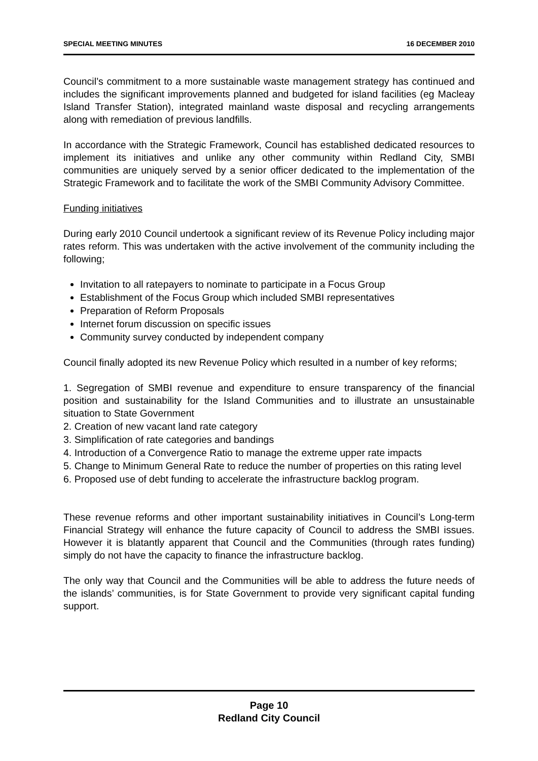SPECIAL MEETING MINUTES 16 DECEMBER 2010
Council’s commitment to a more sustainable waste management strategy has continued and includes the significant improvements planned and budgeted for island facilities (eg Macleay Island Transfer Station), integrated mainland waste disposal and recycling arrangements along with remediation of previous landfills.
In accordance with the Strategic Framework, Council has established dedicated resources to implement its initiatives and unlike any other community within Redland City, SMBI communities are uniquely served by a senior officer dedicated to the implementation of the Strategic Framework and to facilitate the work of the SMBI Community Advisory Committee.
Funding initiatives
During early 2010 Council undertook a significant review of its Revenue Policy including major rates reform. This was undertaken with the active involvement of the community including the following;
Invitation to all ratepayers to nominate to participate in a Focus Group
Establishment of the Focus Group which included SMBI representatives
Preparation of Reform Proposals
Internet forum discussion on specific issues
Community survey conducted by independent company
Council finally adopted its new Revenue Policy which resulted in a number of key reforms;
1. Segregation of SMBI revenue and expenditure to ensure transparency of the financial position and sustainability for the Island Communities and to illustrate an unsustainable situation to State Government
2. Creation of new vacant land rate category
3. Simplification of rate categories and bandings
4. Introduction of a Convergence Ratio to manage the extreme upper rate impacts
5. Change to Minimum General Rate to reduce the number of properties on this rating level
6. Proposed use of debt funding to accelerate the infrastructure backlog program.
These revenue reforms and other important sustainability initiatives in Council’s Long-term Financial Strategy will enhance the future capacity of Council to address the SMBI issues. However it is blatantly apparent that Council and the Communities (through rates funding) simply do not have the capacity to finance the infrastructure backlog.
The only way that Council and the Communities will be able to address the future needs of the islands’ communities, is for State Government to provide very significant capital funding support.
Page 10
Redland City Council